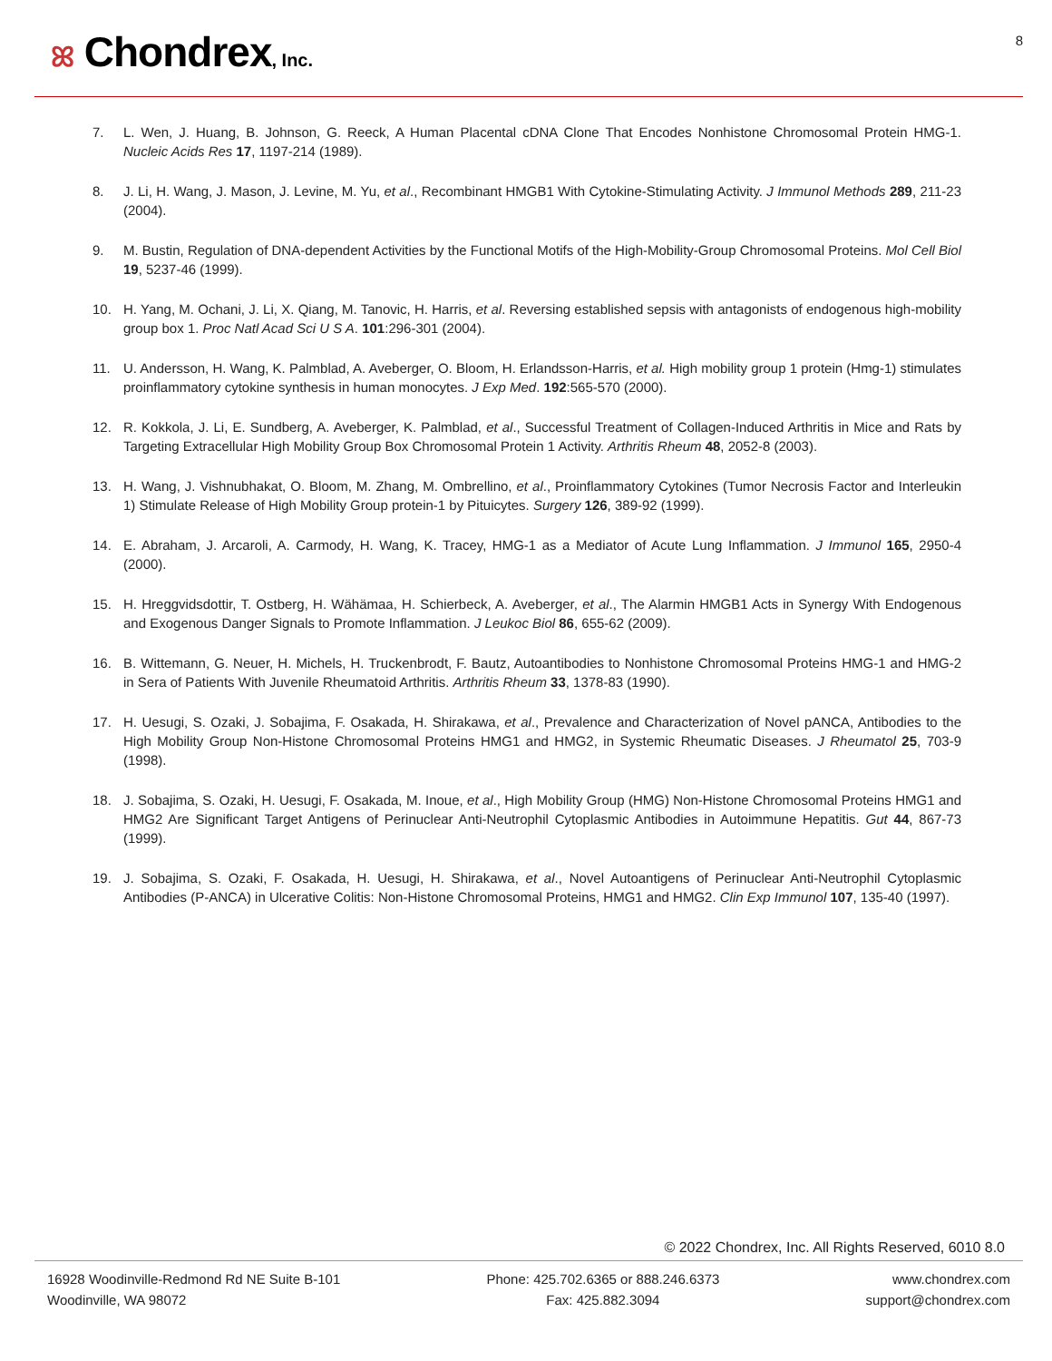ꕤ Chondrex, Inc.
8
7. L. Wen, J. Huang, B. Johnson, G. Reeck, A Human Placental cDNA Clone That Encodes Nonhistone Chromosomal Protein HMG-1. Nucleic Acids Res 17, 1197-214 (1989).
8. J. Li, H. Wang, J. Mason, J. Levine, M. Yu, et al., Recombinant HMGB1 With Cytokine-Stimulating Activity. J Immunol Methods 289, 211-23 (2004).
9. M. Bustin, Regulation of DNA-dependent Activities by the Functional Motifs of the High-Mobility-Group Chromosomal Proteins. Mol Cell Biol 19, 5237-46 (1999).
10. H. Yang, M. Ochani, J. Li, X. Qiang, M. Tanovic, H. Harris, et al. Reversing established sepsis with antagonists of endogenous high-mobility group box 1. Proc Natl Acad Sci U S A. 101:296-301 (2004).
11. U. Andersson, H. Wang, K. Palmblad, A. Aveberger, O. Bloom, H. Erlandsson-Harris, et al. High mobility group 1 protein (Hmg-1) stimulates proinflammatory cytokine synthesis in human monocytes. J Exp Med. 192:565-570 (2000).
12. R. Kokkola, J. Li, E. Sundberg, A. Aveberger, K. Palmblad, et al., Successful Treatment of Collagen-Induced Arthritis in Mice and Rats by Targeting Extracellular High Mobility Group Box Chromosomal Protein 1 Activity. Arthritis Rheum 48, 2052-8 (2003).
13. H. Wang, J. Vishnubhakat, O. Bloom, M. Zhang, M. Ombrellino, et al., Proinflammatory Cytokines (Tumor Necrosis Factor and Interleukin 1) Stimulate Release of High Mobility Group protein-1 by Pituicytes. Surgery 126, 389-92 (1999).
14. E. Abraham, J. Arcaroli, A. Carmody, H. Wang, K. Tracey, HMG-1 as a Mediator of Acute Lung Inflammation. J Immunol 165, 2950-4 (2000).
15. H. Hreggvidsdottir, T. Ostberg, H. Wähämaa, H. Schierbeck, A. Aveberger, et al., The Alarmin HMGB1 Acts in Synergy With Endogenous and Exogenous Danger Signals to Promote Inflammation. J Leukoc Biol 86, 655-62 (2009).
16. B. Wittemann, G. Neuer, H. Michels, H. Truckenbrodt, F. Bautz, Autoantibodies to Nonhistone Chromosomal Proteins HMG-1 and HMG-2 in Sera of Patients With Juvenile Rheumatoid Arthritis. Arthritis Rheum 33, 1378-83 (1990).
17. H. Uesugi, S. Ozaki, J. Sobajima, F. Osakada, H. Shirakawa, et al., Prevalence and Characterization of Novel pANCA, Antibodies to the High Mobility Group Non-Histone Chromosomal Proteins HMG1 and HMG2, in Systemic Rheumatic Diseases. J Rheumatol 25, 703-9 (1998).
18. J. Sobajima, S. Ozaki, H. Uesugi, F. Osakada, M. Inoue, et al., High Mobility Group (HMG) Non-Histone Chromosomal Proteins HMG1 and HMG2 Are Significant Target Antigens of Perinuclear Anti-Neutrophil Cytoplasmic Antibodies in Autoimmune Hepatitis. Gut 44, 867-73 (1999).
19. J. Sobajima, S. Ozaki, F. Osakada, H. Uesugi, H. Shirakawa, et al., Novel Autoantigens of Perinuclear Anti-Neutrophil Cytoplasmic Antibodies (P-ANCA) in Ulcerative Colitis: Non-Histone Chromosomal Proteins, HMG1 and HMG2. Clin Exp Immunol 107, 135-40 (1997).
© 2022 Chondrex, Inc. All Rights Reserved, 6010 8.0
16928 Woodinville-Redmond Rd NE Suite B-101
Woodinville, WA 98072
Phone: 425.702.6365 or 888.246.6373
Fax: 425.882.3094
www.chondrex.com
support@chondrex.com